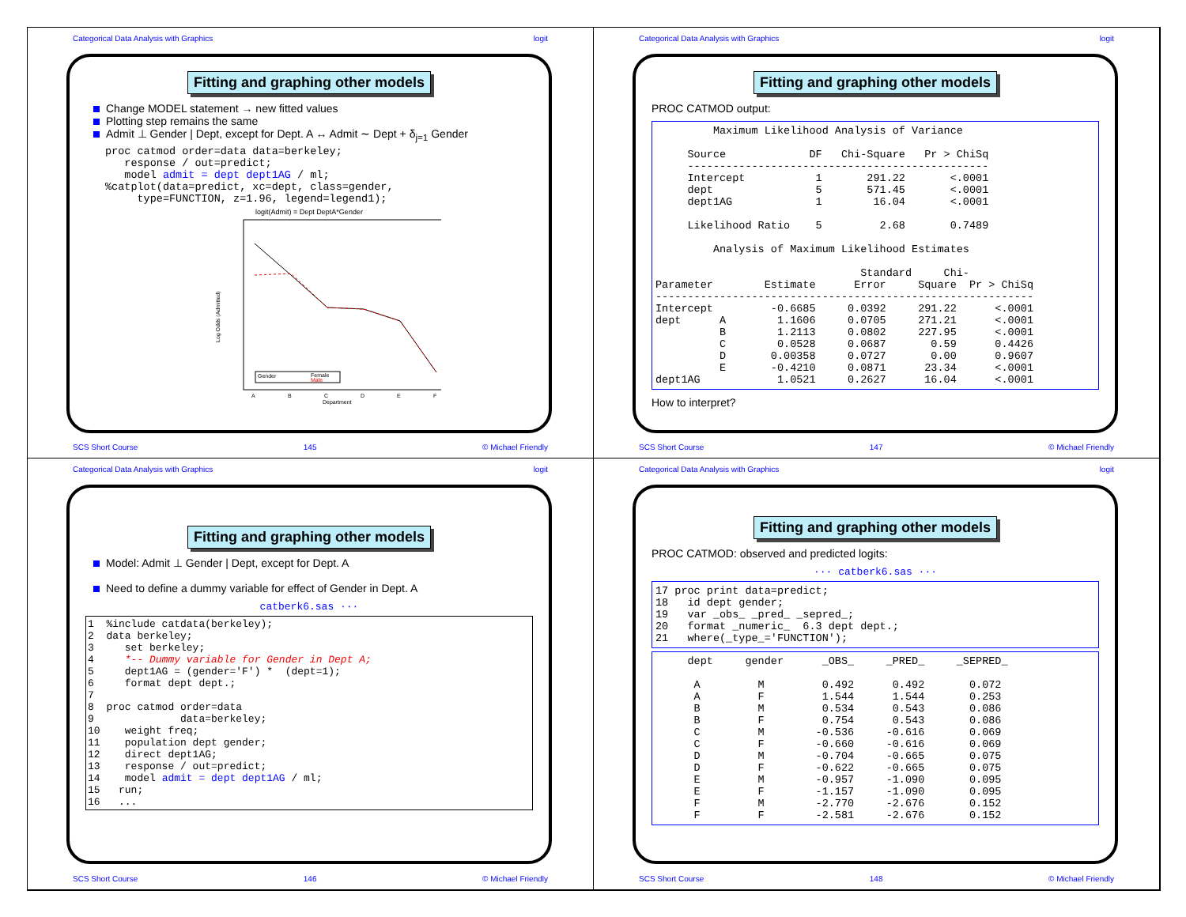Categorical Data Analysis with Graphics logit
Fitting and graphing other models
Change MODEL statement → new fitted values
Plotting step remains the same
Admit ⊥ Gender | Dept, except for Dept. A ↔ Admit ∼ Dept + δ<sub>j=1</sub> Gender
proc catmod order=data data=berkeley;
   response / out=predict;
   model admit = dept dept1AG / ml;
%catplot(data=predict, xc=dept, class=gender,
     type=FUNCTION, z=1.96, legend=legend1);
logit(Admit) = Dept DeptA*Gender
Log Odds (Admitted)
Gender
Female
Male
A
B
C
D
E
F
Department
SCS Short Course 145 © Michael Friendly
Categorical Data Analysis with Graphics logit
Fitting and graphing other models
PROC CATMOD output:
         Maximum Likelihood Analysis of Variance

     Source             DF   Chi-Square   Pr > ChiSq
     -----------------------------------------------
     Intercept           1       291.22       <.0001
     dept                5       571.45       <.0001
     dept1AG             1        16.04       <.0001

     Likelihood Ratio    5         2.68       0.7489

         Analysis of Maximum Likelihood Estimates

                                Standard     Chi-
Parameter        Estimate      Error     Square  Pr > ChiSq
-----------------------------------------------------------
Intercept         -0.6685     0.0392     291.22      <.0001
dept      A        1.1606     0.0705     271.21      <.0001
          B        1.2113     0.0802     227.95      <.0001
          C        0.0528     0.0687       0.59      0.4426
          D       0.00358     0.0727       0.00      0.9607
          E       -0.4210     0.0871      23.34      <.0001
dept1AG            1.0521     0.2627      16.04      <.0001
How to interpret?
SCS Short Course 147 © Michael Friendly
Categorical Data Analysis with Graphics logit
Fitting and graphing other models
Model: Admit ⊥ Gender | Dept, except for Dept. A
Need to define a dummy variable for effect of Gender in Dept. A
catberk6.sas ···
1  %include catdata(berkeley);
2  data berkeley;
3     set berkeley;
4     *-- Dummy variable for Gender in Dept A;
5     dept1AG = (gender='F') *  (dept=1);
6     format dept dept.;
7
8  proc catmod order=data
9              data=berkeley;
10    weight freq;
11    population dept gender;
12    direct dept1AG;
13    response / out=predict;
14    model admit = dept dept1AG / ml;
15   run;
16   ...
SCS Short Course 146 © Michael Friendly
Categorical Data Analysis with Graphics logit
Fitting and graphing other models
PROC CATMOD: observed and predicted logits:
··· catberk6.sas ···
17 proc print data=predict;
18   id dept gender;
19   var _obs_ _pred_ _sepred_;
20   format _numeric_  6.3 dept dept.;
21   where(_type_='FUNCTION');
     dept     gender      _OBS_     _PRED_     _SEPRED_

      A         M         0.492      0.492       0.072
      A         F         1.544      1.544       0.253
      B         M         0.534      0.543       0.086
      B         F         0.754      0.543       0.086
      C         M        -0.536     -0.616       0.069
      C         F        -0.660     -0.616       0.069
      D         M        -0.704     -0.665       0.075
      D         F        -0.622     -0.665       0.075
      E         M        -0.957     -1.090       0.095
      E         F        -1.157     -1.090       0.095
      F         M        -2.770     -2.676       0.152
      F         F        -2.581     -2.676       0.152
SCS Short Course 148 © Michael Friendly